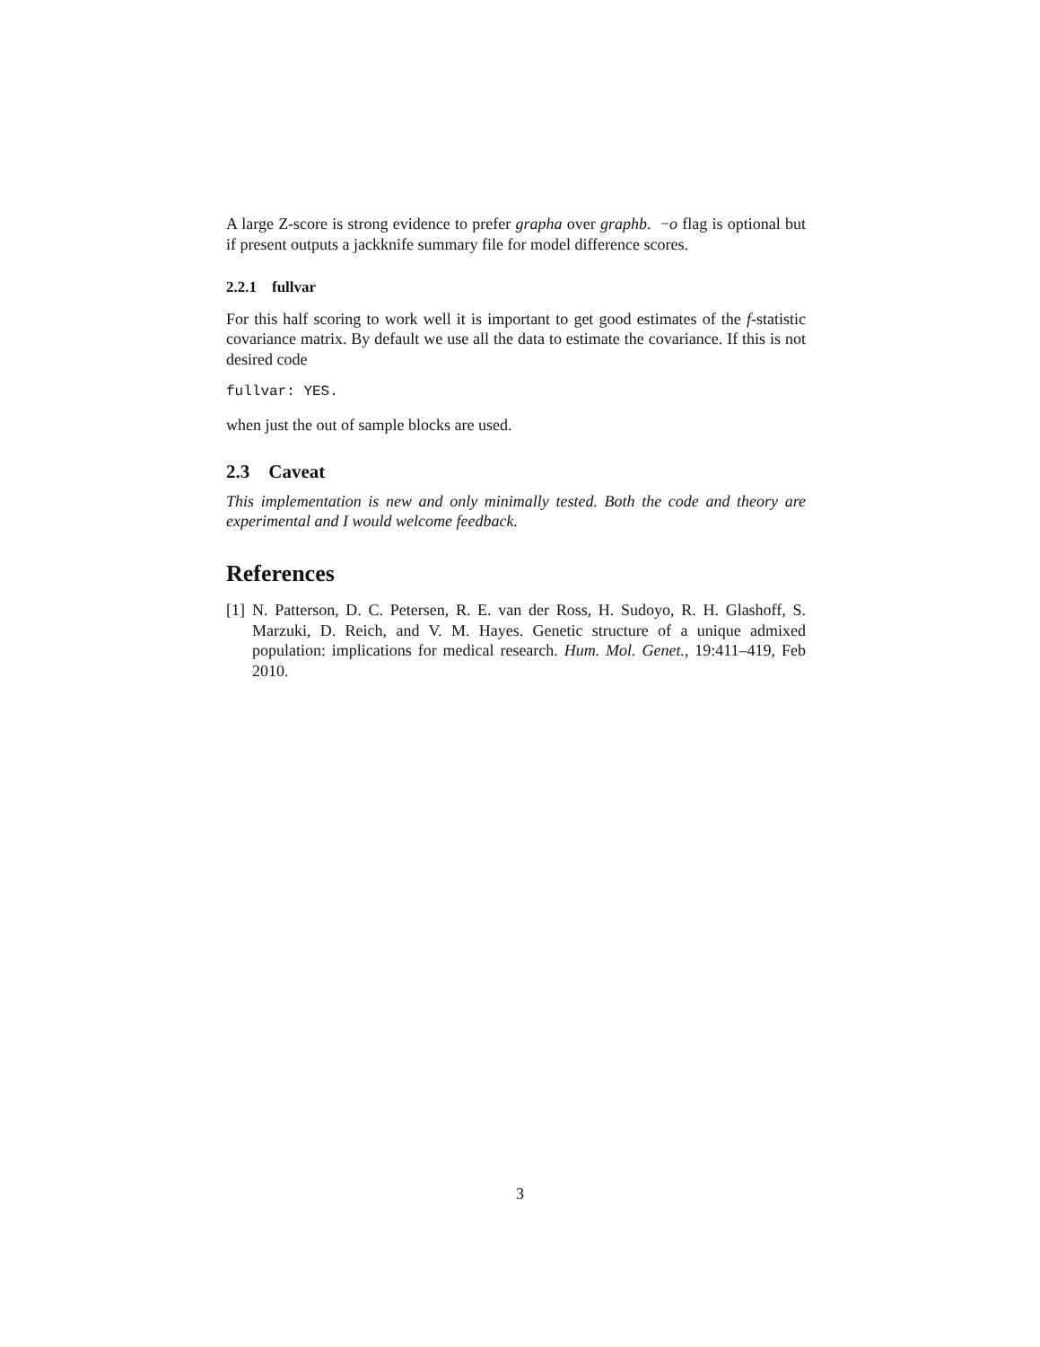A large Z-score is strong evidence to prefer grapha over graphb. −o flag is optional but if present outputs a jackknife summary file for model difference scores.
2.2.1 fullvar
For this half scoring to work well it is important to get good estimates of the f-statistic covariance matrix. By default we use all the data to estimate the covariance. If this is not desired code
fullvar: YES.
when just the out of sample blocks are used.
2.3 Caveat
This implementation is new and only minimally tested. Both the code and theory are experimental and I would welcome feedback.
References
[1] N. Patterson, D. C. Petersen, R. E. van der Ross, H. Sudoyo, R. H. Glashoff, S. Marzuki, D. Reich, and V. M. Hayes. Genetic structure of a unique admixed population: implications for medical research. Hum. Mol. Genet., 19:411–419, Feb 2010.
3